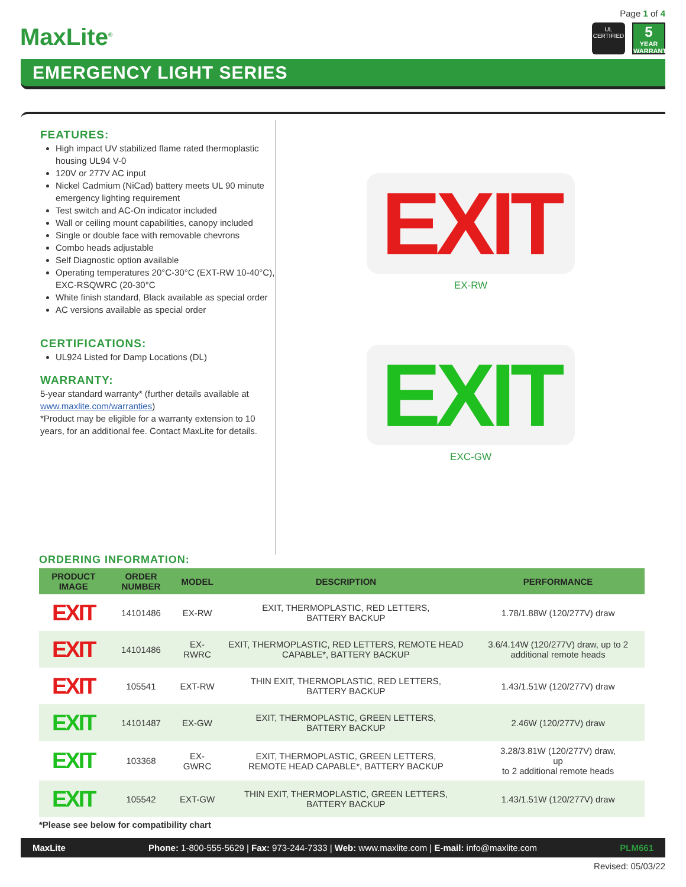Page 1 of 4
MaxLite<sup>®</sup>
UL
CERTIFIED
5
YEAR
WARRANTY
EMERGENCY LIGHT SERIES
FEATURES:
High impact UV stabilized flame rated thermoplastic housing UL94 V-0
120V or 277V AC input
Nickel Cadmium (NiCad) battery meets UL 90 minute emergency lighting requirement
Test switch and AC-On indicator included
Wall or ceiling mount capabilities, canopy included
Single or double face with removable chevrons
Combo heads adjustable
Self Diagnostic option available
Operating temperatures 20°C-30°C (EXT-RW 10-40°C), EXC-RSQWRC (20-30°C
White finish standard, Black available as special order
AC versions available as special order
CERTIFICATIONS:
UL924 Listed for Damp Locations (DL)
WARRANTY:
5-year standard warranty* (further details available at www.maxlite.com/warranties)
*Product may be eligible for a warranty extension to 10 years, for an additional fee. Contact MaxLite for details.
EXIT
EX-RW
EXIT
EXC-GW
ORDERING INFORMATION:
| PRODUCT IMAGE | ORDER NUMBER | MODEL | DESCRIPTION | PERFORMANCE |
| --- | --- | --- | --- | --- |
| EXIT | 14101486 | EX-RW | EXIT, THERMOPLASTIC, RED LETTERS, BATTERY BACKUP | 1.78/1.88W (120/277V) draw |
| EXIT | 14101486 | EX-RWRC | EXIT, THERMOPLASTIC, RED LETTERS, REMOTE HEAD CAPABLE*, BATTERY BACKUP | 3.6/4.14W (120/277V) draw, up to 2 additional remote heads |
| EXIT | 105541 | EXT-RW | THIN EXIT, THERMOPLASTIC, RED LETTERS, BATTERY BACKUP | 1.43/1.51W (120/277V) draw |
| EXIT | 14101487 | EX-GW | EXIT, THERMOPLASTIC, GREEN LETTERS, BATTERY BACKUP | 2.46W (120/277V) draw |
| EXIT | 103368 | EX-GWRC | EXIT, THERMOPLASTIC, GREEN LETTERS, REMOTE HEAD CAPABLE*, BATTERY BACKUP | 3.28/3.81W (120/277V) draw, up to 2 additional remote heads |
| EXIT | 105542 | EXT-GW | THIN EXIT, THERMOPLASTIC, GREEN LETTERS, BATTERY BACKUP | 1.43/1.51W (120/277V) draw |
*Please see below for compatibility chart
MaxLite Phone: 1-800-555-5629 | Fax: 973-244-7333 | Web: www.maxlite.com | E-mail: info@maxlite.com PLM661
Revised: 05/03/22